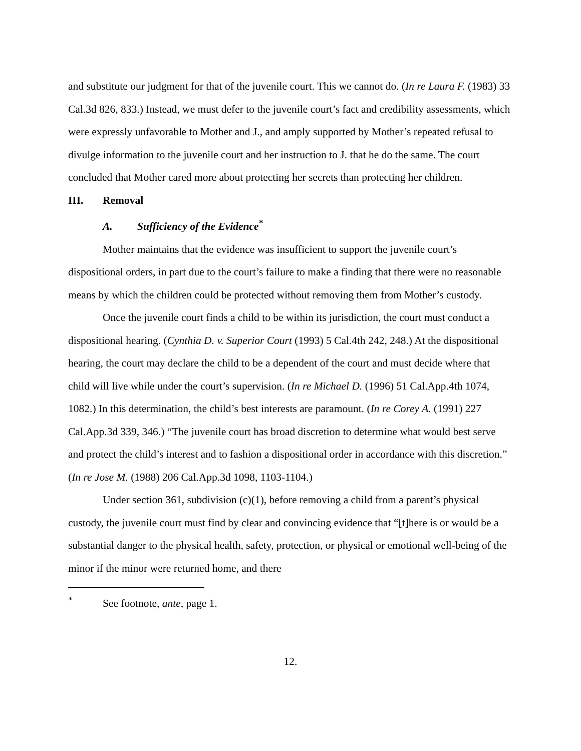and substitute our judgment for that of the juvenile court. This we cannot do. (In re Laura F. (1983) 33 Cal.3d 826, 833.) Instead, we must defer to the juvenile court’s fact and credibility assessments, which were expressly unfavorable to Mother and J., and amply supported by Mother’s repeated refusal to divulge information to the juvenile court and her instruction to J. that he do the same. The court concluded that Mother cared more about protecting her secrets than protecting her children.
III. Removal
A. Sufficiency of the Evidence<sup>*</sup>
Mother maintains that the evidence was insufficient to support the juvenile court’s dispositional orders, in part due to the court’s failure to make a finding that there were no reasonable means by which the children could be protected without removing them from Mother’s custody.
Once the juvenile court finds a child to be within its jurisdiction, the court must conduct a dispositional hearing. (Cynthia D. v. Superior Court (1993) 5 Cal.4th 242, 248.) At the dispositional hearing, the court may declare the child to be a dependent of the court and must decide where that child will live while under the court’s supervision. (In re Michael D. (1996) 51 Cal.App.4th 1074, 1082.) In this determination, the child’s best interests are paramount. (In re Corey A. (1991) 227 Cal.App.3d 339, 346.) “The juvenile court has broad discretion to determine what would best serve and protect the child’s interest and to fashion a dispositional order in accordance with this discretion.” (In re Jose M. (1988) 206 Cal.App.3d 1098, 1103-1104.)
Under section 361, subdivision (c)(1), before removing a child from a parent’s physical custody, the juvenile court must find by clear and convincing evidence that “[t]here is or would be a substantial danger to the physical health, safety, protection, or physical or emotional well-being of the minor if the minor were returned home, and there
<sup>*</sup> See footnote, ante, page 1.
12.